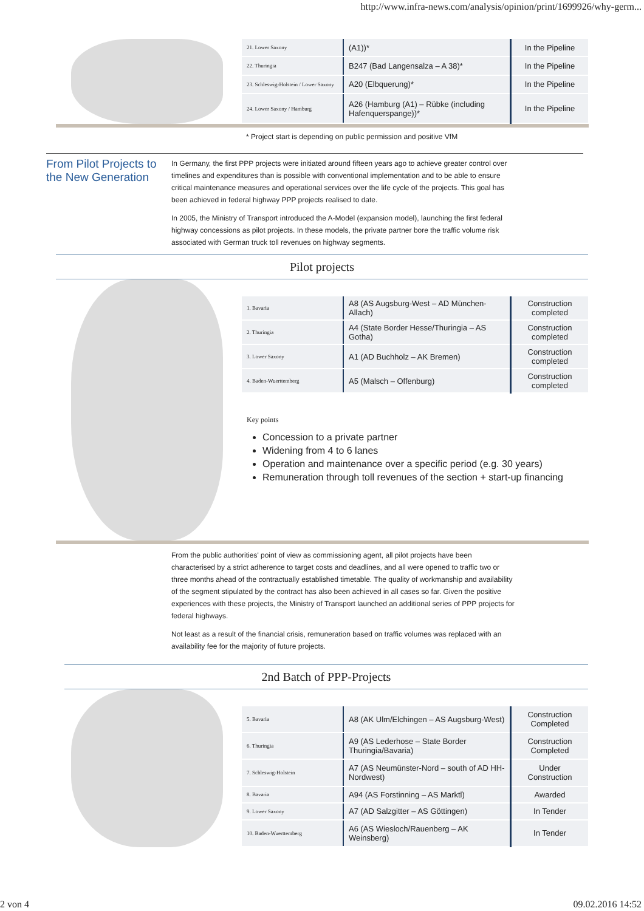http://www.infra-news.com/analysis/opinion/print/1699926/why-germ...
| 21. Lower Saxony | (A1))* | In the Pipeline |
| 22. Thuringia | B247 (Bad Langensalza – A 38)* | In the Pipeline |
| 23. Schleswig-Holstein / Lower Saxony | A20 (Elbquerung)* | In the Pipeline |
| 24. Lower Saxony / Hamburg | A26 (Hamburg (A1) – Rübke (including Hafenquerspange))* | In the Pipeline |
* Project start is depending on public permission and positive VfM
From Pilot Projects to the New Generation
In Germany, the first PPP projects were initiated around fifteen years ago to achieve greater control over timelines and expenditures than is possible with conventional implementation and to be able to ensure critical maintenance measures and operational services over the life cycle of the projects. This goal has been achieved in federal highway PPP projects realised to date.
In 2005, the Ministry of Transport introduced the A-Model (expansion model), launching the first federal highway concessions as pilot projects. In these models, the private partner bore the traffic volume risk associated with German truck toll revenues on highway segments.
Pilot projects
| 1. Bavaria | A8 (AS Augsburg-West – AD München-Allach) | Construction completed |
| 2. Thuringia | A4 (State Border Hesse/Thuringia – AS Gotha) | Construction completed |
| 3. Lower Saxony | A1 (AD Buchholz – AK Bremen) | Construction completed |
| 4. Baden-Wuerttemberg | A5 (Malsch – Offenburg) | Construction completed |
Key points
Concession to a private partner
Widening from 4 to 6 lanes
Operation and maintenance over a specific period (e.g. 30 years)
Remuneration through toll revenues of the section + start-up financing
From the public authorities' point of view as commissioning agent, all pilot projects have been characterised by a strict adherence to target costs and deadlines, and all were opened to traffic two or three months ahead of the contractually established timetable. The quality of workmanship and availability of the segment stipulated by the contract has also been achieved in all cases so far. Given the positive experiences with these projects, the Ministry of Transport launched an additional series of PPP projects for federal highways.
Not least as a result of the financial crisis, remuneration based on traffic volumes was replaced with an availability fee for the majority of future projects.
2nd Batch of PPP-Projects
| 5. Bavaria | A8 (AK Ulm/Elchingen – AS Augsburg-West) | Construction Completed |
| 6. Thuringia | A9 (AS Lederhose – State Border Thuringia/Bavaria) | Construction Completed |
| 7. Schleswig-Holstein | A7 (AS Neumünster-Nord – south of AD HH-Nordwest) | Under Construction |
| 8. Bavaria | A94 (AS Forstinning – AS Marktl) | Awarded |
| 9. Lower Saxony | A7 (AD Salzgitter – AS Göttingen) | In Tender |
| 10. Baden-Wuerttemberg | A6 (AS Wiesloch/Rauenberg – AK Weinsberg) | In Tender |
2 von 4 09.02.2016 14:52